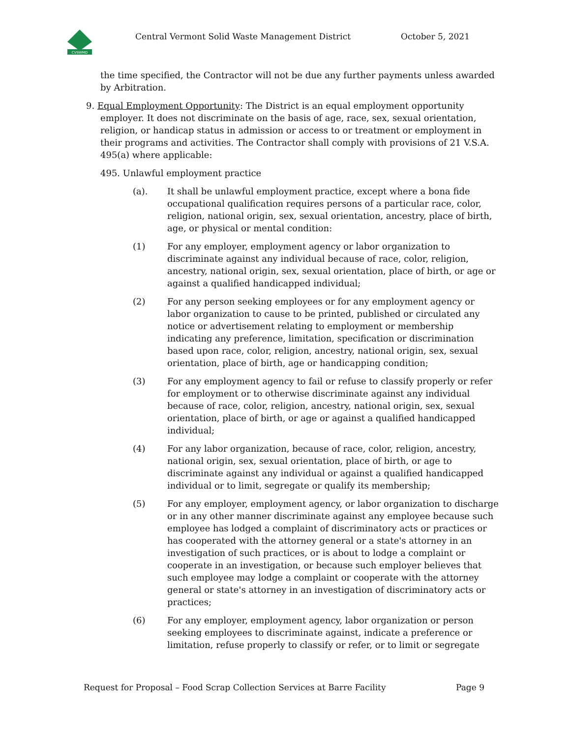CVSWMD
Central Vermont Solid Waste Management District October 5, 2021
the time specified, the Contractor will not be due any further payments unless awarded by Arbitration.
9. Equal Employment Opportunity: The District is an equal employment opportunity
employer. It does not discriminate on the basis of age, race, sex, sexual orientation,
religion, or handicap status in admission or access to or treatment or employment in their programs and activities. The Contractor shall comply with provisions of 21 V.S.A. 495(a) where applicable:
495. Unlawful employment practice
(a). It shall be unlawful employment practice, except where a bona fide occupational qualification requires persons of a particular race, color, religion, national origin, sex, sexual orientation, ancestry, place of birth, age, or physical or mental condition:
(1) For any employer, employment agency or labor organization to discriminate against any individual because of race, color, religion, ancestry, national origin, sex, sexual orientation, place of birth, or age or against a qualified handicapped individual;
(2) For any person seeking employees or for any employment agency or labor organization to cause to be printed, published or circulated any notice or advertisement relating to employment or membership indicating any preference, limitation, specification or discrimination based upon race, color, religion, ancestry, national origin, sex, sexual orientation, place of birth, age or handicapping condition;
(3) For any employment agency to fail or refuse to classify properly or refer for employment or to otherwise discriminate against any individual because of race, color, religion, ancestry, national origin, sex, sexual orientation, place of birth, or age or against a qualified handicapped individual;
(4) For any labor organization, because of race, color, religion, ancestry, national origin, sex, sexual orientation, place of birth, or age to discriminate against any individual or against a qualified handicapped individual or to limit, segregate or qualify its membership;
(5) For any employer, employment agency, or labor organization to discharge or in any other manner discriminate against any employee because such employee has lodged a complaint of discriminatory acts or practices or has cooperated with the attorney general or a state's attorney in an investigation of such practices, or is about to lodge a complaint or cooperate in an investigation, or because such employer believes that such employee may lodge a complaint or cooperate with the attorney general or state's attorney in an investigation of discriminatory acts or practices;
(6) For any employer, employment agency, labor organization or person seeking employees to discriminate against, indicate a preference or limitation, refuse properly to classify or refer, or to limit or segregate
Request for Proposal – Food Scrap Collection Services at Barre Facility Page 9